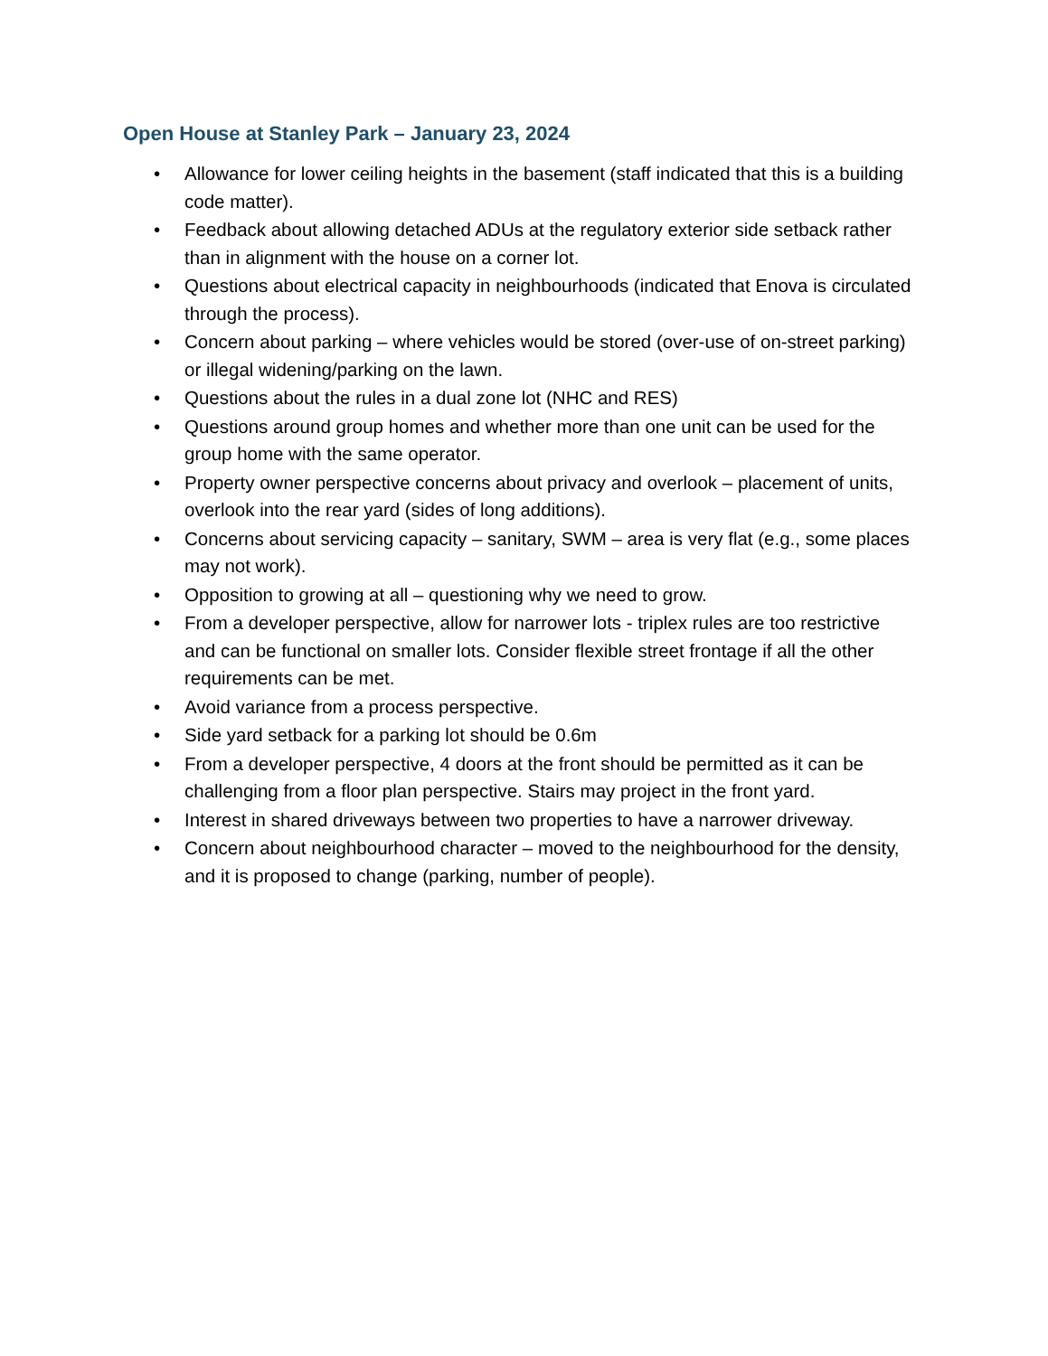Open House at Stanley Park – January 23, 2024
• Allowance for lower ceiling heights in the basement (staff indicated that this is a building code matter).
• Feedback about allowing detached ADUs at the regulatory exterior side setback rather than in alignment with the house on a corner lot.
• Questions about electrical capacity in neighbourhoods (indicated that Enova is circulated through the process).
• Concern about parking – where vehicles would be stored (over-use of on-street parking) or illegal widening/parking on the lawn.
• Questions about the rules in a dual zone lot (NHC and RES)
• Questions around group homes and whether more than one unit can be used for the group home with the same operator.
• Property owner perspective concerns about privacy and overlook – placement of units, overlook into the rear yard (sides of long additions).
• Concerns about servicing capacity – sanitary, SWM – area is very flat (e.g., some places may not work).
• Opposition to growing at all – questioning why we need to grow.
• From a developer perspective, allow for narrower lots - triplex rules are too restrictive and can be functional on smaller lots. Consider flexible street frontage if all the other requirements can be met.
• Avoid variance from a process perspective.
• Side yard setback for a parking lot should be 0.6m
• From a developer perspective, 4 doors at the front should be permitted as it can be challenging from a floor plan perspective. Stairs may project in the front yard.
• Interest in shared driveways between two properties to have a narrower driveway.
• Concern about neighbourhood character – moved to the neighbourhood for the density, and it is proposed to change (parking, number of people).